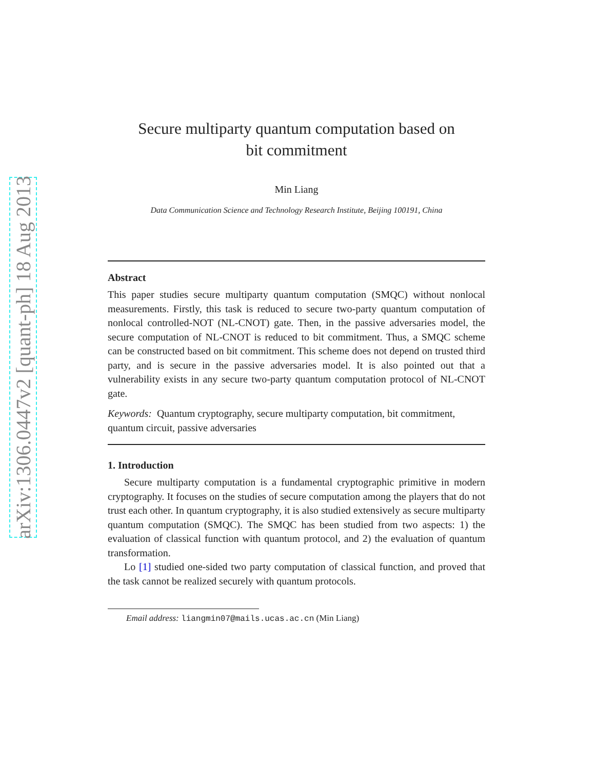arXiv:1306.0447v2 [quant-ph] 18 Aug 2013
Secure multiparty quantum computation based on
bit commitment
Min Liang
Data Communication Science and Technology Research Institute, Beijing 100191, China
Abstract
This paper studies secure multiparty quantum computation (SMQC) without nonlocal measurements. Firstly, this task is reduced to secure two-party quantum computation of nonlocal controlled-NOT (NL-CNOT) gate. Then, in the passive adversaries model, the secure computation of NL-CNOT is reduced to bit commitment. Thus, a SMQC scheme can be constructed based on bit commitment. This scheme does not depend on trusted third party, and is secure in the passive adversaries model. It is also pointed out that a vulnerability exists in any secure two-party quantum computation protocol of NL-CNOT gate.
Keywords: Quantum cryptography, secure multiparty computation, bit commitment, quantum circuit, passive adversaries
1. Introduction
Secure multiparty computation is a fundamental cryptographic primitive in modern cryptography. It focuses on the studies of secure computation among the players that do not trust each other. In quantum cryptography, it is also studied extensively as secure multiparty quantum computation (SMQC). The SMQC has been studied from two aspects: 1) the evaluation of classical function with quantum protocol, and 2) the evaluation of quantum transformation.
Lo [1] studied one-sided two party computation of classical function, and proved that the task cannot be realized securely with quantum protocols.
Email address: liangmin07@mails.ucas.ac.cn (Min Liang)